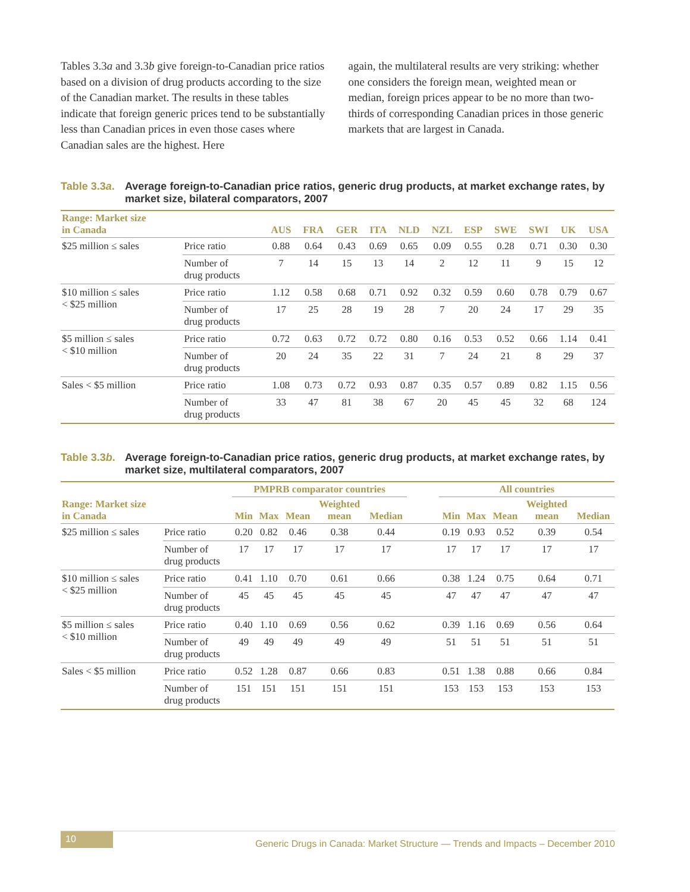Tables 3.3a and 3.3b give foreign-to-Canadian price ratios based on a division of drug products according to the size of the Canadian market. The results in these tables indicate that foreign generic prices tend to be substantially less than Canadian prices in even those cases where Canadian sales are the highest. Here
again, the multilateral results are very striking: whether one considers the foreign mean, weighted mean or median, foreign prices appear to be no more than two-thirds of corresponding Canadian prices in those generic markets that are largest in Canada.
Table 3.3a. Average foreign-to-Canadian price ratios, generic drug products, at market exchange rates, by market size, bilateral comparators, 2007
| Range: Market size in Canada | | AUS | FRA | GER | ITA | NLD | NZL | ESP | SWE | SWI | UK | USA |
| --- | --- | --- | --- | --- | --- | --- | --- | --- | --- | --- | --- | --- |
| $25 million ≤ sales | Price ratio | 0.88 | 0.64 | 0.43 | 0.69 | 0.65 | 0.09 | 0.55 | 0.28 | 0.71 | 0.30 | 0.30 |
| | Number of drug products | 7 | 14 | 15 | 13 | 14 | 2 | 12 | 11 | 9 | 15 | 12 |
| $10 million ≤ sales < $25 million | Price ratio | 1.12 | 0.58 | 0.68 | 0.71 | 0.92 | 0.32 | 0.59 | 0.60 | 0.78 | 0.79 | 0.67 |
| | Number of drug products | 17 | 25 | 28 | 19 | 28 | 7 | 20 | 24 | 17 | 29 | 35 |
| $5 million ≤ sales < $10 million | Price ratio | 0.72 | 0.63 | 0.72 | 0.72 | 0.80 | 0.16 | 0.53 | 0.52 | 0.66 | 1.14 | 0.41 |
| | Number of drug products | 20 | 24 | 35 | 22 | 31 | 7 | 24 | 21 | 8 | 29 | 37 |
| Sales < $5 million | Price ratio | 1.08 | 0.73 | 0.72 | 0.93 | 0.87 | 0.35 | 0.57 | 0.89 | 0.82 | 1.15 | 0.56 |
| | Number of drug products | 33 | 47 | 81 | 38 | 67 | 20 | 45 | 45 | 32 | 68 | 124 |
Table 3.3b. Average foreign-to-Canadian price ratios, generic drug products, at market exchange rates, by market size, multilateral comparators, 2007
| | | PMPRB comparator countries | | | | | | All countries | | | | |
| --- | --- | --- | --- | --- | --- | --- | --- | --- | --- | --- | --- | --- |
| Range: Market size in Canada | | Min | Max | Mean | Weighted mean | Median | | Min | Max | Mean | Weighted mean | Median |
| $25 million ≤ sales | Price ratio | 0.20 | 0.82 | 0.46 | 0.38 | 0.44 | | 0.19 | 0.93 | 0.52 | 0.39 | 0.54 |
| | Number of drug products | 17 | 17 | 17 | 17 | 17 | | 17 | 17 | 17 | 17 | 17 |
| $10 million ≤ sales < $25 million | Price ratio | 0.41 | 1.10 | 0.70 | 0.61 | 0.66 | | 0.38 | 1.24 | 0.75 | 0.64 | 0.71 |
| | Number of drug products | 45 | 45 | 45 | 45 | 45 | | 47 | 47 | 47 | 47 | 47 |
| $5 million ≤ sales < $10 million | Price ratio | 0.40 | 1.10 | 0.69 | 0.56 | 0.62 | | 0.39 | 1.16 | 0.69 | 0.56 | 0.64 |
| | Number of drug products | 49 | 49 | 49 | 49 | 49 | | 51 | 51 | 51 | 51 | 51 |
| Sales < $5 million | Price ratio | 0.52 | 1.28 | 0.87 | 0.66 | 0.83 | | 0.51 | 1.38 | 0.88 | 0.66 | 0.84 |
| | Number of drug products | 151 | 151 | 151 | 151 | 151 | | 153 | 153 | 153 | 153 | 153 |
10 Generic Drugs in Canada: Market Structure — Trends and Impacts – December 2010